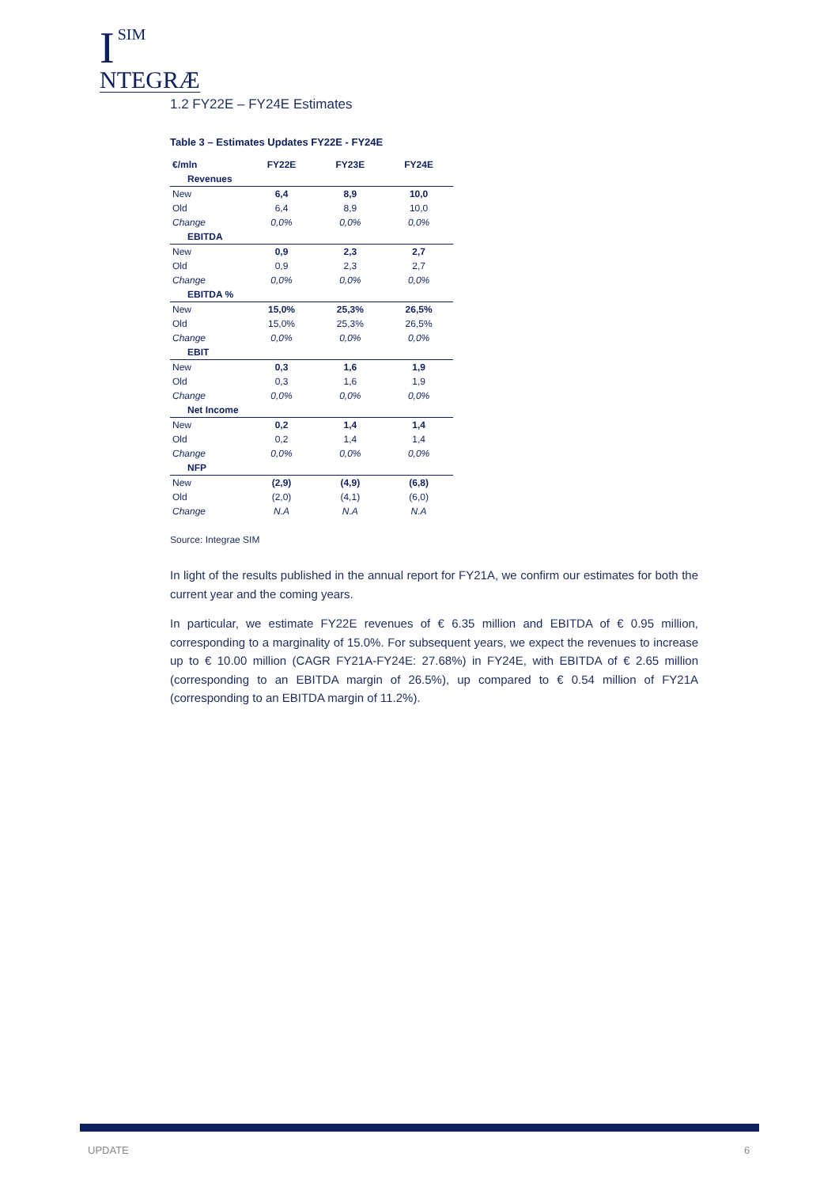I
SIM
NTEGRÆ
1.2 FY22E – FY24E Estimates
Table 3 – Estimates Updates FY22E - FY24E
| €/mln | FY22E | FY23E | FY24E |
| --- | --- | --- | --- |
| Revenues | | | |
| New | 6,4 | 8,9 | 10,0 |
| Old | 6,4 | 8,9 | 10,0 |
| Change | 0,0% | 0,0% | 0,0% |
| EBITDA | | | |
| New | 0,9 | 2,3 | 2,7 |
| Old | 0,9 | 2,3 | 2,7 |
| Change | 0,0% | 0,0% | 0,0% |
| EBITDA % | | | |
| New | 15,0% | 25,3% | 26,5% |
| Old | 15,0% | 25,3% | 26,5% |
| Change | 0,0% | 0,0% | 0,0% |
| EBIT | | | |
| New | 0,3 | 1,6 | 1,9 |
| Old | 0,3 | 1,6 | 1,9 |
| Change | 0,0% | 0,0% | 0,0% |
| Net Income | | | |
| New | 0,2 | 1,4 | 1,4 |
| Old | 0,2 | 1,4 | 1,4 |
| Change | 0,0% | 0,0% | 0,0% |
| NFP | | | |
| New | (2,9) | (4,9) | (6,8) |
| Old | (2,0) | (4,1) | (6,0) |
| Change | N.A | N.A | N.A |
Source: Integrae SIM
In light of the results published in the annual report for FY21A, we confirm our estimates for both the current year and the coming years.
In particular, we estimate FY22E revenues of € 6.35 million and EBITDA of € 0.95 million, corresponding to a marginality of 15.0%. For subsequent years, we expect the revenues to increase up to € 10.00 million (CAGR FY21A-FY24E: 27.68%) in FY24E, with EBITDA of € 2.65 million (corresponding to an EBITDA margin of 26.5%), up compared to € 0.54 million of FY21A (corresponding to an EBITDA margin of 11.2%).
UPDATE 6